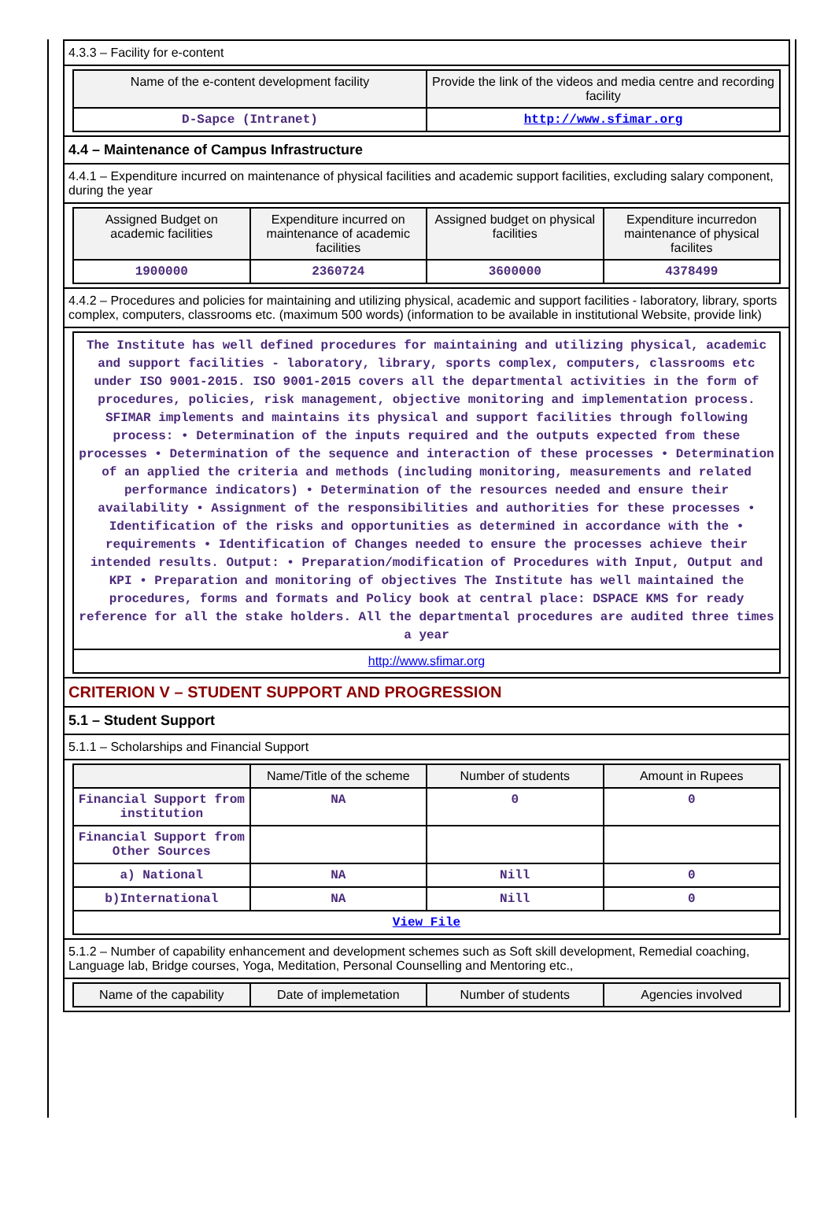4.3.3 – Facility for e-content
| Name of the e-content development facility | Provide the link of the videos and media centre and recording facility |
| --- | --- |
| D-Sapce (Intranet) | http://www.sfimar.org |
4.4 – Maintenance of Campus Infrastructure
4.4.1 – Expenditure incurred on maintenance of physical facilities and academic support facilities, excluding salary component, during the year
| Assigned Budget on academic facilities | Expenditure incurred on maintenance of academic facilities | Assigned budget on physical facilities | Expenditure incurredon maintenance of physical facilites |
| --- | --- | --- | --- |
| 1900000 | 2360724 | 3600000 | 4378499 |
4.4.2 – Procedures and policies for maintaining and utilizing physical, academic and support facilities - laboratory, library, sports complex, computers, classrooms etc. (maximum 500 words) (information to be available in institutional Website, provide link)
| The Institute has well defined procedures for maintaining and utilizing physical, academic and support facilities - laboratory, library, sports complex, computers, classrooms etc under ISO 9001-2015. ISO 9001-2015 covers all the departmental activities in the form of procedures, policies, risk management, objective monitoring and implementation process. SFIMAR implements and maintains its physical and support facilities through following process: • Determination of the inputs required and the outputs expected from these processes • Determination of the sequence and interaction of these processes • Determination of an applied the criteria and methods (including monitoring, measurements and related performance indicators) • Determination of the resources needed and ensure their availability • Assignment of the responsibilities and authorities for these processes • Identification of the risks and opportunities as determined in accordance with the • requirements • Identification of Changes needed to ensure the processes achieve their intended results. Output: • Preparation/modification of Procedures with Input, Output and KPI • Preparation and monitoring of objectives The Institute has well maintained the procedures, forms and formats and Policy book at central place: DSPACE KMS for ready reference for all the stake holders. All the departmental procedures are audited three times a year |
| http://www.sfimar.org |
CRITERION V – STUDENT SUPPORT AND PROGRESSION
5.1 – Student Support
5.1.1 – Scholarships and Financial Support
| | Name/Title of the scheme | Number of students | Amount in Rupees |
| --- | --- | --- | --- |
| Financial Support from institution | NA | 0 | 0 |
| Financial Support from Other Sources | | | |
| a) National | NA | Nill | 0 |
| b)International | NA | Nill | 0 |
| View File | | | |
5.1.2 – Number of capability enhancement and development schemes such as Soft skill development, Remedial coaching, Language lab, Bridge courses, Yoga, Meditation, Personal Counselling and Mentoring etc.,
| Name of the capability | Date of implemetation | Number of students | Agencies involved |
| --- | --- | --- | --- |